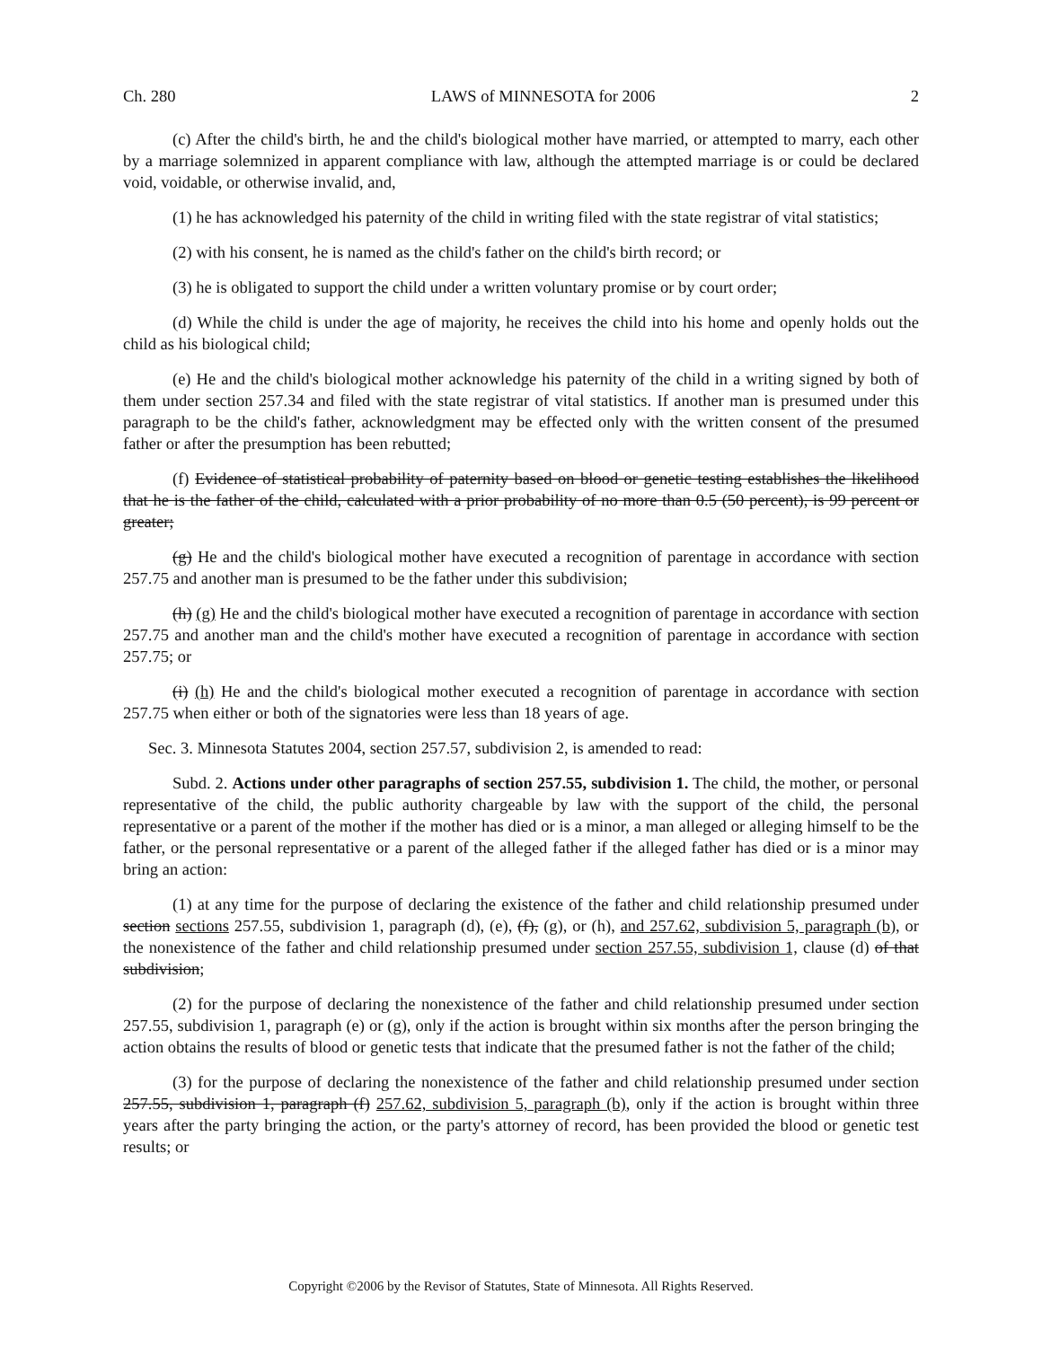Ch. 280 LAWS of MINNESOTA for 2006 2
(c) After the child's birth, he and the child's biological mother have married, or attempted to marry, each other by a marriage solemnized in apparent compliance with law, although the attempted marriage is or could be declared void, voidable, or otherwise invalid, and,
(1) he has acknowledged his paternity of the child in writing filed with the state registrar of vital statistics;
(2) with his consent, he is named as the child's father on the child's birth record; or
(3) he is obligated to support the child under a written voluntary promise or by court order;
(d) While the child is under the age of majority, he receives the child into his home and openly holds out the child as his biological child;
(e) He and the child's biological mother acknowledge his paternity of the child in a writing signed by both of them under section 257.34 and filed with the state registrar of vital statistics. If another man is presumed under this paragraph to be the child's father, acknowledgment may be effected only with the written consent of the presumed father or after the presumption has been rebutted;
(f) Evidence of statistical probability of paternity based on blood or genetic testing establishes the likelihood that he is the father of the child, calculated with a prior probability of no more than 0.5 (50 percent), is 99 percent or greater;
(g) He and the child's biological mother have executed a recognition of parentage in accordance with section 257.75 and another man is presumed to be the father under this subdivision;
(h) (g) He and the child's biological mother have executed a recognition of parentage in accordance with section 257.75 and another man and the child's mother have executed a recognition of parentage in accordance with section 257.75; or
(i) (h) He and the child's biological mother executed a recognition of parentage in accordance with section 257.75 when either or both of the signatories were less than 18 years of age.
Sec. 3. Minnesota Statutes 2004, section 257.57, subdivision 2, is amended to read:
Subd. 2. Actions under other paragraphs of section 257.55, subdivision 1. The child, the mother, or personal representative of the child, the public authority chargeable by law with the support of the child, the personal representative or a parent of the mother if the mother has died or is a minor, a man alleged or alleging himself to be the father, or the personal representative or a parent of the alleged father if the alleged father has died or is a minor may bring an action:
(1) at any time for the purpose of declaring the existence of the father and child relationship presumed under section sections 257.55, subdivision 1, paragraph (d), (e), (f), (g), or (h), and 257.62, subdivision 5, paragraph (b), or the nonexistence of the father and child relationship presumed under section 257.55, subdivision 1, clause (d) of that subdivision;
(2) for the purpose of declaring the nonexistence of the father and child relationship presumed under section 257.55, subdivision 1, paragraph (e) or (g), only if the action is brought within six months after the person bringing the action obtains the results of blood or genetic tests that indicate that the presumed father is not the father of the child;
(3) for the purpose of declaring the nonexistence of the father and child relationship presumed under section 257.55, subdivision 1, paragraph (f) 257.62, subdivision 5, paragraph (b), only if the action is brought within three years after the party bringing the action, or the party's attorney of record, has been provided the blood or genetic test results; or
Copyright ©2006 by the Revisor of Statutes, State of Minnesota. All Rights Reserved.